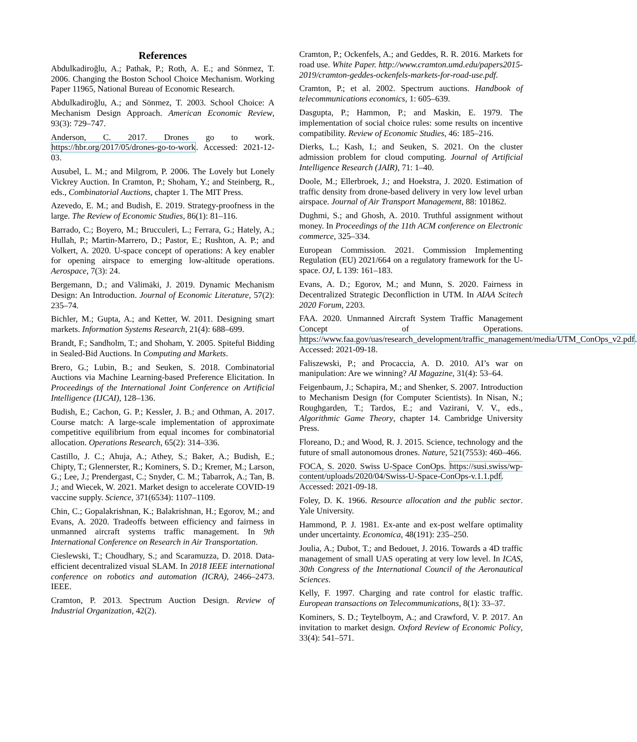References
Abdulkadiroğlu, A.; Pathak, P.; Roth, A. E.; and Sönmez, T. 2006. Changing the Boston School Choice Mechanism. Working Paper 11965, National Bureau of Economic Research.
Abdulkadiroğlu, A.; and Sönmez, T. 2003. School Choice: A Mechanism Design Approach. American Economic Review, 93(3): 729–747.
Anderson, C. 2017. Drones go to work. https://hbr.org/2017/05/drones-go-to-work. Accessed: 2021-12-03.
Ausubel, L. M.; and Milgrom, P. 2006. The Lovely but Lonely Vickrey Auction. In Cramton, P.; Shoham, Y.; and Steinberg, R., eds., Combinatorial Auctions, chapter 1. The MIT Press.
Azevedo, E. M.; and Budish, E. 2019. Strategy-proofness in the large. The Review of Economic Studies, 86(1): 81–116.
Barrado, C.; Boyero, M.; Brucculeri, L.; Ferrara, G.; Hately, A.; Hullah, P.; Martin-Marrero, D.; Pastor, E.; Rushton, A. P.; and Volkert, A. 2020. U-space concept of operations: A key enabler for opening airspace to emerging low-altitude operations. Aerospace, 7(3): 24.
Bergemann, D.; and Välimäki, J. 2019. Dynamic Mechanism Design: An Introduction. Journal of Economic Literature, 57(2): 235–74.
Bichler, M.; Gupta, A.; and Ketter, W. 2011. Designing smart markets. Information Systems Research, 21(4): 688–699.
Brandt, F.; Sandholm, T.; and Shoham, Y. 2005. Spiteful Bidding in Sealed-Bid Auctions. In Computing and Markets.
Brero, G.; Lubin, B.; and Seuken, S. 2018. Combinatorial Auctions via Machine Learning-based Preference Elicitation. In Proceedings of the International Joint Conference on Artificial Intelligence (IJCAI), 128–136.
Budish, E.; Cachon, G. P.; Kessler, J. B.; and Othman, A. 2017. Course match: A large-scale implementation of approximate competitive equilibrium from equal incomes for combinatorial allocation. Operations Research, 65(2): 314–336.
Castillo, J. C.; Ahuja, A.; Athey, S.; Baker, A.; Budish, E.; Chipty, T.; Glennerster, R.; Kominers, S. D.; Kremer, M.; Larson, G.; Lee, J.; Prendergast, C.; Snyder, C. M.; Tabarrok, A.; Tan, B. J.; and Wiecek, W. 2021. Market design to accelerate COVID-19 vaccine supply. Science, 371(6534): 1107–1109.
Chin, C.; Gopalakrishnan, K.; Balakrishnan, H.; Egorov, M.; and Evans, A. 2020. Tradeoffs between efficiency and fairness in unmanned aircraft systems traffic management. In 9th International Conference on Research in Air Transportation.
Cieslewski, T.; Choudhary, S.; and Scaramuzza, D. 2018. Data-efficient decentralized visual SLAM. In 2018 IEEE international conference on robotics and automation (ICRA), 2466–2473. IEEE.
Cramton, P. 2013. Spectrum Auction Design. Review of Industrial Organization, 42(2).
Cramton, P.; Ockenfels, A.; and Geddes, R. R. 2016. Markets for road use. White Paper. http://www.cramton.umd.edu/papers2015-2019/cramton-geddes-ockenfels-markets-for-road-use.pdf.
Cramton, P.; et al. 2002. Spectrum auctions. Handbook of telecommunications economics, 1: 605–639.
Dasgupta, P.; Hammon, P.; and Maskin, E. 1979. The implementation of social choice rules: some results on incentive compatibility. Review of Economic Studies, 46: 185–216.
Dierks, L.; Kash, I.; and Seuken, S. 2021. On the cluster admission problem for cloud computing. Journal of Artificial Intelligence Research (JAIR), 71: 1–40.
Doole, M.; Ellerbroek, J.; and Hoekstra, J. 2020. Estimation of traffic density from drone-based delivery in very low level urban airspace. Journal of Air Transport Management, 88: 101862.
Dughmi, S.; and Ghosh, A. 2010. Truthful assignment without money. In Proceedings of the 11th ACM conference on Electronic commerce, 325–334.
European Commission. 2021. Commission Implementing Regulation (EU) 2021/664 on a regulatory framework for the U-space. OJ, L 139: 161–183.
Evans, A. D.; Egorov, M.; and Munn, S. 2020. Fairness in Decentralized Strategic Deconfliction in UTM. In AIAA Scitech 2020 Forum, 2203.
FAA. 2020. Unmanned Aircraft System Traffic Management Concept of Operations. https://www.faa.gov/uas/research_development/traffic_management/media/UTM_ConOps_v2.pdf. Accessed: 2021-09-18.
Faliszewski, P.; and Procaccia, A. D. 2010. AI’s war on manipulation: Are we winning? AI Magazine, 31(4): 53–64.
Feigenbaum, J.; Schapira, M.; and Shenker, S. 2007. Introduction to Mechanism Design (for Computer Scientists). In Nisan, N.; Roughgarden, T.; Tardos, E.; and Vazirani, V. V., eds., Algorithmic Game Theory, chapter 14. Cambridge University Press.
Floreano, D.; and Wood, R. J. 2015. Science, technology and the future of small autonomous drones. Nature, 521(7553): 460–466.
FOCA, S. 2020. Swiss U-Space ConOps. https://susi.swiss/wp-content/uploads/2020/04/Swiss-U-Space-ConOps-v.1.1.pdf. Accessed: 2021-09-18.
Foley, D. K. 1966. Resource allocation and the public sector. Yale University.
Hammond, P. J. 1981. Ex-ante and ex-post welfare optimality under uncertainty. Economica, 48(191): 235–250.
Joulia, A.; Dubot, T.; and Bedouet, J. 2016. Towards a 4D traffic management of small UAS operating at very low level. In ICAS, 30th Congress of the International Council of the Aeronautical Sciences.
Kelly, F. 1997. Charging and rate control for elastic traffic. European transactions on Telecommunications, 8(1): 33–37.
Kominers, S. D.; Teytelboym, A.; and Crawford, V. P. 2017. An invitation to market design. Oxford Review of Economic Policy, 33(4): 541–571.